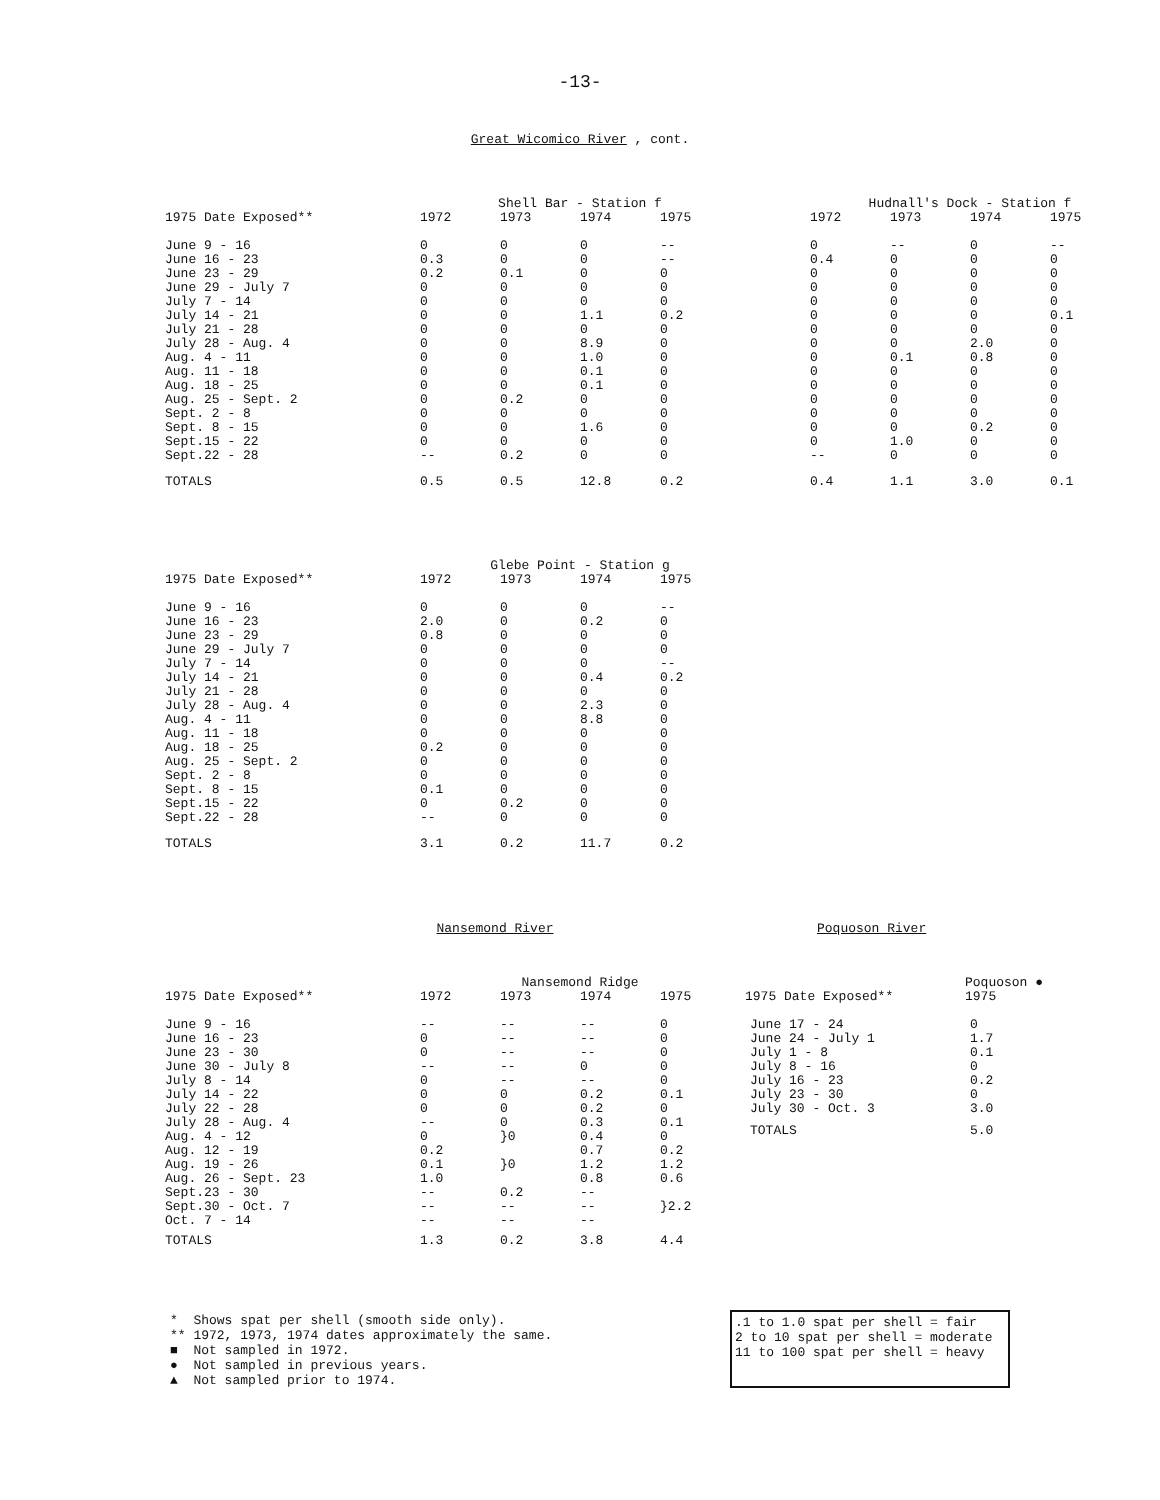-13-
Great Wicomico River , cont.
| | Shell Bar - Station f | | | | | Hudnall's Dock - Station f | | | |
| --- | --- | --- | --- | --- | --- | --- | --- | --- | --- |
| 1975 Date Exposed** | 1972 | 1973 | 1974 | 1975 | | 1972 | 1973 | 1974 | 1975 |
| June 9 - 16 | 0 | 0 | 0 | -- | | 0 | -- | 0 | -- |
| June 16 - 23 | 0.3 | 0 | 0 | -- | | 0.4 | 0 | 0 | 0 |
| June 23 - 29 | 0.2 | 0.1 | 0 | 0 | | 0 | 0 | 0 | 0 |
| June 29 - July 7 | 0 | 0 | 0 | 0 | | 0 | 0 | 0 | 0 |
| July 7 - 14 | 0 | 0 | 0 | 0 | | 0 | 0 | 0 | 0 |
| July 14 - 21 | 0 | 0 | 1.1 | 0.2 | | 0 | 0 | 0 | 0.1 |
| July 21 - 28 | 0 | 0 | 0 | 0 | | 0 | 0 | 0 | 0 |
| July 28 - Aug. 4 | 0 | 0 | 8.9 | 0 | | 0 | 0 | 2.0 | 0 |
| Aug. 4 - 11 | 0 | 0 | 1.0 | 0 | | 0 | 0.1 | 0.8 | 0 |
| Aug. 11 - 18 | 0 | 0 | 0.1 | 0 | | 0 | 0 | 0 | 0 |
| Aug. 18 - 25 | 0 | 0 | 0.1 | 0 | | 0 | 0 | 0 | 0 |
| Aug. 25 - Sept. 2 | 0 | 0.2 | 0 | 0 | | 0 | 0 | 0 | 0 |
| Sept. 2 - 8 | 0 | 0 | 0 | 0 | | 0 | 0 | 0 | 0 |
| Sept. 8 - 15 | 0 | 0 | 1.6 | 0 | | 0 | 0 | 0.2 | 0 |
| Sept.15 - 22 | 0 | 0 | 0 | 0 | | 0 | 1.0 | 0 | 0 |
| Sept.22 - 28 | -- | 0.2 | 0 | 0 | | -- | 0 | 0 | 0 |
| TOTALS | 0.5 | 0.5 | 12.8 | 0.2 | | 0.4 | 1.1 | 3.0 | 0.1 |
| | Glebe Point - Station g | | | |
| --- | --- | --- | --- | --- |
| 1975 Date Exposed** | 1972 | 1973 | 1974 | 1975 |
| June 9 - 16 | 0 | 0 | 0 | -- |
| June 16 - 23 | 2.0 | 0 | 0.2 | 0 |
| June 23 - 29 | 0.8 | 0 | 0 | 0 |
| June 29 - July 7 | 0 | 0 | 0 | 0 |
| July 7 - 14 | 0 | 0 | 0 | -- |
| July 14 - 21 | 0 | 0 | 0.4 | 0.2 |
| July 21 - 28 | 0 | 0 | 0 | 0 |
| July 28 - Aug. 4 | 0 | 0 | 2.3 | 0 |
| Aug. 4 - 11 | 0 | 0 | 8.8 | 0 |
| Aug. 11 - 18 | 0 | 0 | 0 | 0 |
| Aug. 18 - 25 | 0.2 | 0 | 0 | 0 |
| Aug. 25 - Sept. 2 | 0 | 0 | 0 | 0 |
| Sept. 2 - 8 | 0 | 0 | 0 | 0 |
| Sept. 8 - 15 | 0.1 | 0 | 0 | 0 |
| Sept.15 - 22 | 0 | 0.2 | 0 | 0 |
| Sept.22 - 28 | -- | 0 | 0 | 0 |
| TOTALS | 3.1 | 0.2 | 11.7 | 0.2 |
Nansemond River
| | Nansemond Ridge | | | |
| --- | --- | --- | --- | --- |
| 1975 Date Exposed** | 1972 | 1973 | 1974 | 1975 |
| June 9 - 16 | -- | -- | -- | 0 |
| June 16 - 23 | 0 | -- | -- | 0 |
| June 23 - 30 | 0 | -- | -- | 0 |
| June 30 - July 8 | -- | -- | 0 | 0 |
| July 8 - 14 | 0 | -- | -- | 0 |
| July 14 - 22 | 0 | 0 | 0.2 | 0.1 |
| July 22 - 28 | 0 | 0 | 0.2 | 0 |
| July 28 - Aug. 4 | -- | 0 | 0.3 | 0.1 |
| Aug. 4 - 12 | 0 | }0 | 0.4 | 0 |
| Aug. 12 - 19 | 0.2 | | 0.7 | 0.2 |
| Aug. 19 - 26 | 0.1 | }0 | 1.2 | 1.2 |
| Aug. 26 - Sept. 23 | 1.0 | | 0.8 | 0.6 |
| Sept.23 - 30 | -- | 0.2 | -- | |
| Sept.30 - Oct. 7 | -- | -- | -- | }2.2 |
| Oct. 7 - 14 | -- | -- | -- | |
| TOTALS | 1.3 | 0.2 | 3.8 | 4.4 |
Poquoson River
| | Poquoson ● |
| --- | --- |
| 1975 Date Exposed** | 1975 |
| June 17 - 24 | 0 |
| June 24 - July 1 | 1.7 |
| July 1 - 8 | 0.1 |
| July 8 - 16 | 0 |
| July 16 - 23 | 0.2 |
| July 23 - 30 | 0 |
| July 30 - Oct. 3 | 3.0 |
| TOTALS | 5.0 |
* Shows spat per shell (smooth side only).
** 1972, 1973, 1974 dates approximately the same.
■ Not sampled in 1972.
● Not sampled in previous years.
▲ Not sampled prior to 1974.
.1 to 1.0 spat per shell = fair
2 to 10 spat per shell = moderate
11 to 100 spat per shell = heavy